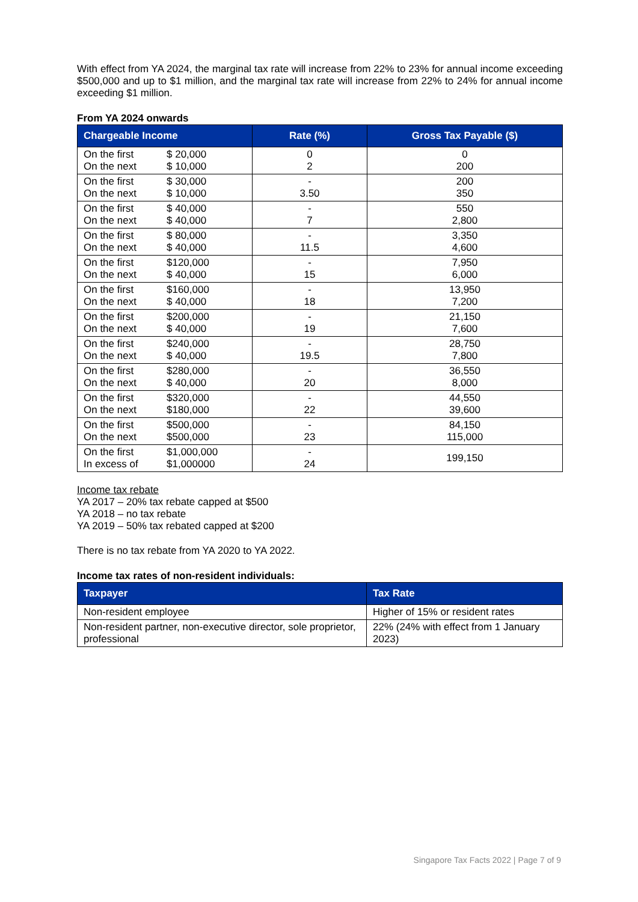With effect from YA 2024, the marginal tax rate will increase from 22% to 23% for annual income exceeding $500,000 and up to $1 million, and the marginal tax rate will increase from 22% to 24% for annual income exceeding $1 million.
From YA 2024 onwards
| Chargeable Income | Rate (%) | Gross Tax Payable ($) |
| --- | --- | --- |
| On the first $ 20,000 On the next $ 10,000 | 0 2 | 0 200 |
| On the first $ 30,000 On the next $ 10,000 | - 3.50 | 200 350 |
| On the first $ 40,000 On the next $ 40,000 | - 7 | 550 2,800 |
| On the first $ 80,000 On the next $ 40,000 | - 11.5 | 3,350 4,600 |
| On the first $120,000 On the next $ 40,000 | - 15 | 7,950 6,000 |
| On the first $160,000 On the next $ 40,000 | - 18 | 13,950 7,200 |
| On the first $200,000 On the next $ 40,000 | - 19 | 21,150 7,600 |
| On the first $240,000 On the next $ 40,000 | - 19.5 | 28,750 7,800 |
| On the first $280,000 On the next $ 40,000 | - 20 | 36,550 8,000 |
| On the first $320,000 On the next $180,000 | - 22 | 44,550 39,600 |
| On the first $500,000 On the next $500,000 | - 23 | 84,150 115,000 |
| On the first $1,000,000 In excess of $1,000000 | - 24 | 199,150 |
Income tax rebate
YA 2017 – 20% tax rebate capped at $500
YA 2018 – no tax rebate
YA 2019 – 50% tax rebated capped at $200
There is no tax rebate from YA 2020 to YA 2022.
Income tax rates of non-resident individuals:
| Taxpayer | Tax Rate |
| --- | --- |
| Non-resident employee | Higher of 15% or resident rates |
| Non-resident partner, non-executive director, sole proprietor, professional | 22% (24% with effect from 1 January 2023) |
Singapore Tax Facts 2022 | Page 7 of 9